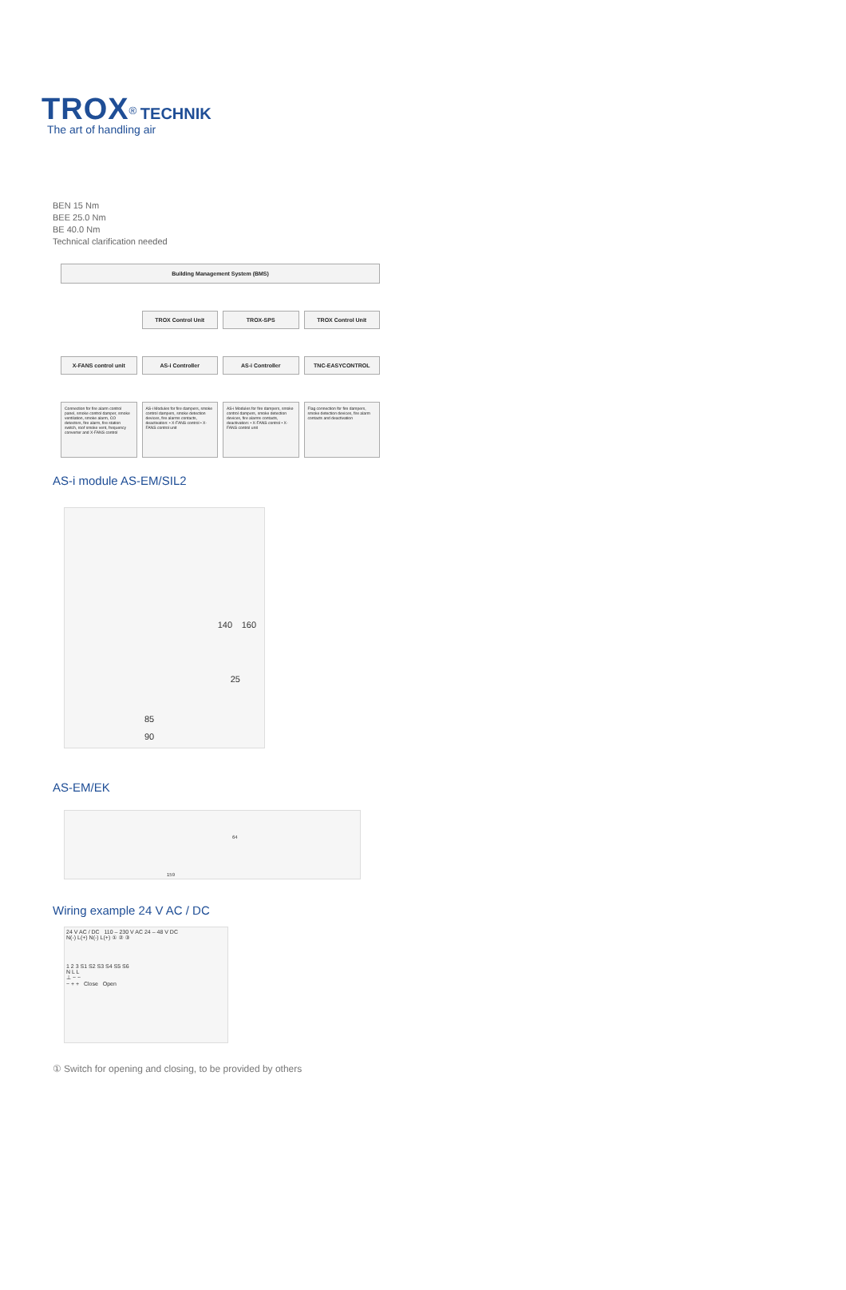TROX<sup>®</sup> TECHNIK
The art of handling air
BEN 15 Nm
BEE 25.0 Nm
BE 40.0 Nm
Technical clarification needed
Building Management System (BMS)
I/O Contacts TROX Control Unit TROX-SPS TROX Control Unit
X-FANS control unit AS-i Controller AS-i Controller TNC-EASYCONTROL
Connection for fire alarm control panel, smoke control damper, smoke ventilation, smoke alarm, CO detectors, fire alarm, fire station switch, roof smoke vent, frequency converter and X-FANS control
AS-i Modules for fire dampers, smoke control dampers, smoke detection devices, fire alarms contacts, deactivation: • X-FANS control • X-FANS control unit
AS-i Modules for fire dampers, smoke control dampers, smoke detection devices, fire alarms contacts, deactivation: • X-FANS control • X-FANS control unit
Flag connection for fire dampers, smoke detection devices, fire alarm contacts and deactivation
AS-i module AS-EM/SIL2
85
90
140 160
25
AS-EM/EK
159
64
Wiring example 24 V AC / DC
24 V AC / DC 110 – 230 V AC 24 – 48 V DC
N(-) L(+) N(-) L(+) ① ② ③
1 2 3 S1 S2 S3 S4 S5 S6
N L L
⊥ ~ ~
− + + Close Open
① Switch for opening and closing, to be provided by others